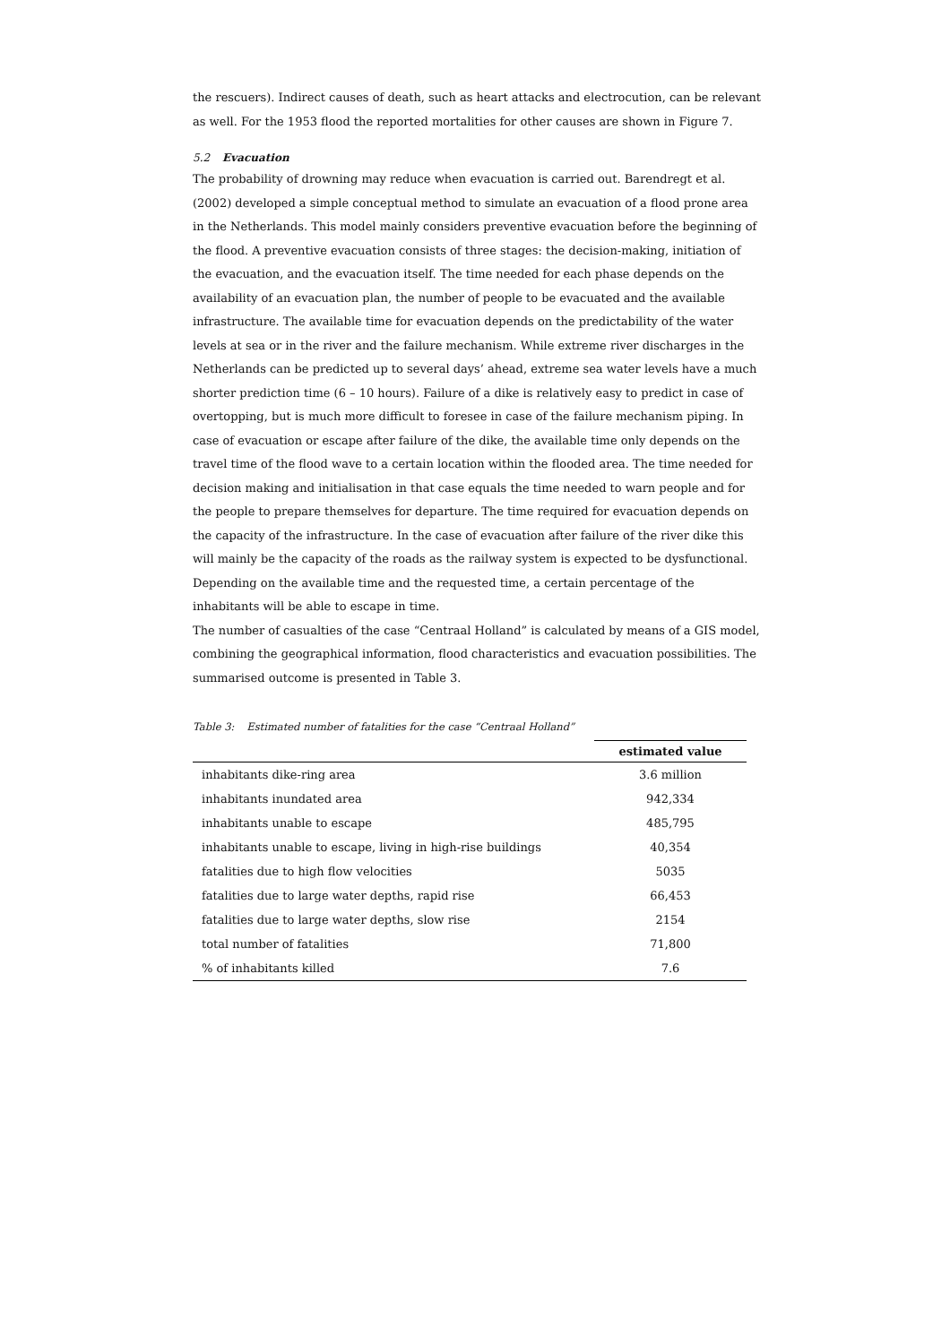the rescuers). Indirect causes of death, such as heart attacks and electrocution, can be relevant as well. For the 1953 flood the reported mortalities for other causes are shown in Figure 7.
5.2 Evacuation
The probability of drowning may reduce when evacuation is carried out. Barendregt et al. (2002) developed a simple conceptual method to simulate an evacuation of a flood prone area in the Netherlands. This model mainly considers preventive evacuation before the beginning of the flood. A preventive evacuation consists of three stages: the decision-making, initiation of the evacuation, and the evacuation itself. The time needed for each phase depends on the availability of an evacuation plan, the number of people to be evacuated and the available infrastructure. The available time for evacuation depends on the predictability of the water levels at sea or in the river and the failure mechanism. While extreme river discharges in the Netherlands can be predicted up to several days’ ahead, extreme sea water levels have a much shorter prediction time (6 – 10 hours). Failure of a dike is relatively easy to predict in case of overtopping, but is much more difficult to foresee in case of the failure mechanism piping. In case of evacuation or escape after failure of the dike, the available time only depends on the travel time of the flood wave to a certain location within the flooded area. The time needed for decision making and initialisation in that case equals the time needed to warn people and for the people to prepare themselves for departure. The time required for evacuation depends on the capacity of the infrastructure. In the case of evacuation after failure of the river dike this will mainly be the capacity of the roads as the railway system is expected to be dysfunctional. Depending on the available time and the requested time, a certain percentage of the inhabitants will be able to escape in time.
The number of casualties of the case “Centraal Holland” is calculated by means of a GIS model, combining the geographical information, flood characteristics and evacuation possibilities. The summarised outcome is presented in Table 3.
Table 3: Estimated number of fatalities for the case “Centraal Holland”
| | estimated value |
| --- | --- |
| inhabitants dike-ring area | 3.6 million |
| inhabitants inundated area | 942,334 |
| inhabitants unable to escape | 485,795 |
| inhabitants unable to escape, living in high-rise buildings | 40,354 |
| fatalities due to high flow velocities | 5035 |
| fatalities due to large water depths, rapid rise | 66,453 |
| fatalities due to large water depths, slow rise | 2154 |
| total number of fatalities | 71,800 |
| % of inhabitants killed | 7.6 |